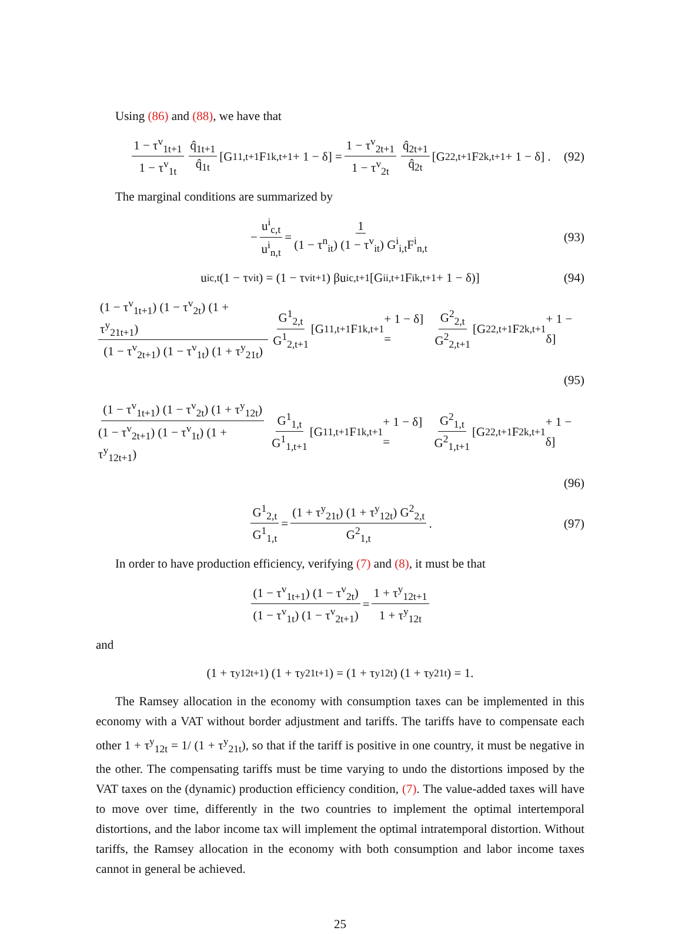Using (86) and (88), we have that
1 − τ<sup>v</sup><sub>1t+1</sub> 1 − τ<sup>v</sup><sub>1t</sub> q̂<sub>1t+1</sub> q̂<sub>1t</sub> [G<sup>1</sup><sub>1,t+1</sub>F<sup>1</sup><sub>k,t+1</sub> + 1 − δ] = 1 − τ<sup>v</sup><sub>2t+1</sub> 1 − τ<sup>v</sup><sub>2t</sub> q̂<sub>2t+1</sub> q̂<sub>2t</sub> [G<sup>2</sup><sub>2,t+1</sub>F<sup>2</sup><sub>k,t+1</sub> + 1 − δ] . (92)
The marginal conditions are summarized by
− u<sup>i</sup><sub>c,t</sub> u<sup>i</sup><sub>n,t</sub> = 1 (1 − τ<sup>n</sup><sub>it</sub>) (1 − τ<sup>v</sup><sub>it</sub>) G<sup>i</sup><sub>i,t</sub>F<sup>i</sup><sub>n,t</sub> (93)
u<sup>i</sup><sub>c,t</sub> (1 − τ<sup>v</sup><sub>it</sub>) = (1 − τ<sup>v</sup><sub>it+1</sub>) βu<sup>i</sup><sub>c,t+1</sub> [G<sup>i</sup><sub>i,t+1</sub>F<sup>i</sup><sub>k,t+1</sub> + 1 − δ)] (94)
(1 − τ<sup>v</sup><sub>1t+1</sub>) (1 − τ<sup>v</sup><sub>2t</sub>) (1 + τ<sup>y</sup><sub>21t+1</sub>) (1 − τ<sup>v</sup><sub>2t+1</sub>) (1 − τ<sup>v</sup><sub>1t</sub>) (1 + τ<sup>y</sup><sub>21t</sub>) G<sup>1</sup><sub>2,t</sub> G<sup>1</sup><sub>2,t+1</sub> [G<sup>1</sup><sub>1,t+1</sub>F<sup>1</sup><sub>k,t+1</sub> + 1 − δ] = G<sup>2</sup><sub>2,t</sub> G<sup>2</sup><sub>2,t+1</sub> [G<sup>2</sup><sub>2,t+1</sub>F<sup>2</sup><sub>k,t+1</sub> + 1 − δ]
(95)
(1 − τ<sup>v</sup><sub>1t+1</sub>) (1 − τ<sup>v</sup><sub>2t</sub>) (1 + τ<sup>y</sup><sub>12t</sub>) (1 − τ<sup>v</sup><sub>2t+1</sub>) (1 − τ<sup>v</sup><sub>1t</sub>) (1 + τ<sup>y</sup><sub>12t+1</sub>) G<sup>1</sup><sub>1,t</sub> G<sup>1</sup><sub>1,t+1</sub> [G<sup>1</sup><sub>1,t+1</sub>F<sup>1</sup><sub>k,t+1</sub> + 1 − δ] = G<sup>2</sup><sub>1,t</sub> G<sup>2</sup><sub>1,t+1</sub> [G<sup>2</sup><sub>2,t+1</sub>F<sup>2</sup><sub>k,t+1</sub> + 1 − δ]
(96)
G<sup>1</sup><sub>2,t</sub> G<sup>1</sup><sub>1,t</sub> = (1 + τ<sup>y</sup><sub>21t</sub>) (1 + τ<sup>y</sup><sub>12t</sub>) G<sup>2</sup><sub>2,t</sub> G<sup>2</sup><sub>1,t</sub>. (97)
In order to have production efficiency, verifying (7) and (8), it must be that
(1 − τ<sup>v</sup><sub>1t+1</sub>) (1 − τ<sup>v</sup><sub>2t</sub>) (1 − τ<sup>v</sup><sub>1t</sub>) (1 − τ<sup>v</sup><sub>2t+1</sub>) = 1 + τ<sup>y</sup><sub>12t+1</sub> 1 + τ<sup>y</sup><sub>12t</sub>
and
(1 + τ<sup>y</sup><sub>12t+1</sub>) (1 + τ<sup>y</sup><sub>21t+1</sub>) = (1 + τ<sup>y</sup><sub>12t</sub>) (1 + τ<sup>y</sup><sub>21t</sub>) = 1.
The Ramsey allocation in the economy with consumption taxes can be implemented in this economy with a VAT without border adjustment and tariffs. The tariffs have to compensate each other 1 + τ<sup>y</sup><sub>12t</sub> = 1/ (1 + τ<sup>y</sup><sub>21t</sub>), so that if the tariff is positive in one country, it must be negative in the other. The compensating tariffs must be time varying to undo the distortions imposed by the VAT taxes on the (dynamic) production efficiency condition, (7). The value-added taxes will have to move over time, differently in the two countries to implement the optimal intertemporal distortions, and the labor income tax will implement the optimal intratemporal distortion. Without tariffs, the Ramsey allocation in the economy with both consumption and labor income taxes cannot in general be achieved.
25